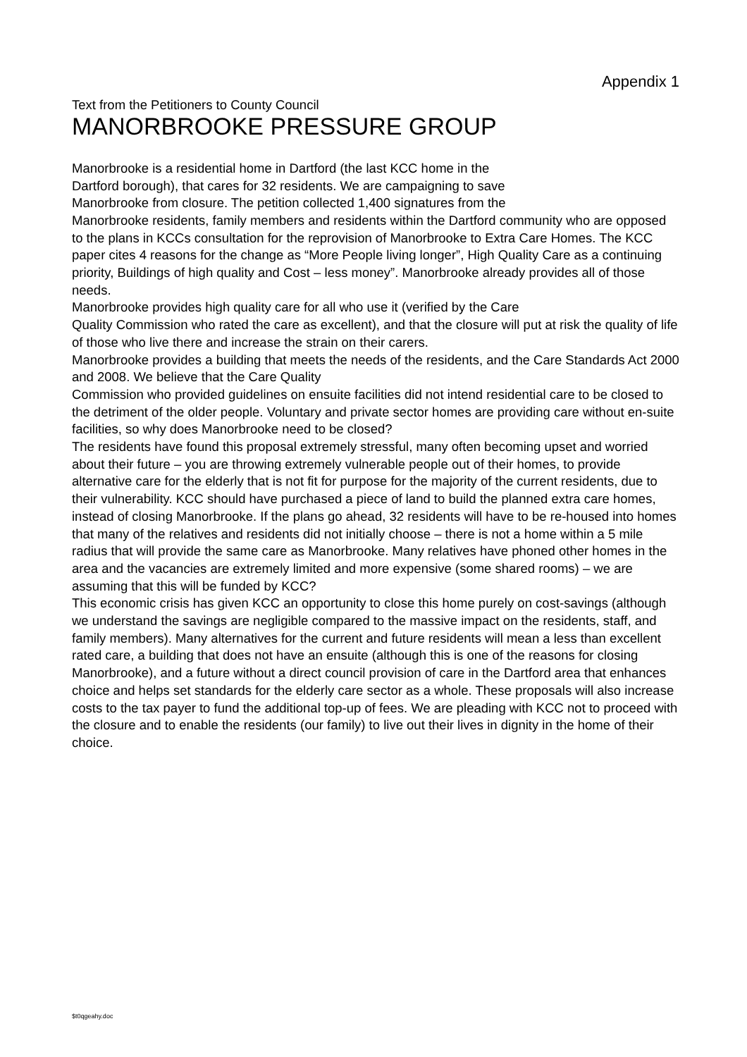Appendix 1
Text from the Petitioners to County Council
MANORBROOKE PRESSURE GROUP
Manorbrooke is a residential home in Dartford (the last KCC home in the
Dartford borough), that cares for 32 residents. We are campaigning to save
Manorbrooke from closure. The petition collected 1,400 signatures from the
Manorbrooke residents, family members and residents within the Dartford community who are opposed to the plans in KCCs consultation for the reprovision of Manorbrooke to Extra Care Homes. The KCC paper cites 4 reasons for the change as “More People living longer”, High Quality Care as a continuing priority, Buildings of high quality and Cost – less money”. Manorbrooke already provides all of those needs.
Manorbrooke provides high quality care for all who use it (verified by the Care
Quality Commission who rated the care as excellent), and that the closure will put at risk the quality of life of those who live there and increase the strain on their carers.
Manorbrooke provides a building that meets the needs of the residents, and the Care Standards Act 2000 and 2008. We believe that the Care Quality
Commission who provided guidelines on ensuite facilities did not intend residential care to be closed to the detriment of the older people. Voluntary and private sector homes are providing care without en-suite facilities, so why does Manorbrooke need to be closed?
The residents have found this proposal extremely stressful, many often becoming upset and worried about their future – you are throwing extremely vulnerable people out of their homes, to provide alternative care for the elderly that is not fit for purpose for the majority of the current residents, due to their vulnerability. KCC should have purchased a piece of land to build the planned extra care homes, instead of closing Manorbrooke. If the plans go ahead, 32 residents will have to be re-housed into homes that many of the relatives and residents did not initially choose – there is not a home within a 5 mile radius that will provide the same care as Manorbrooke. Many relatives have phoned other homes in the area and the vacancies are extremely limited and more expensive (some shared rooms) – we are assuming that this will be funded by KCC?
This economic crisis has given KCC an opportunity to close this home purely on cost-savings (although we understand the savings are negligible compared to the massive impact on the residents, staff, and family members). Many alternatives for the current and future residents will mean a less than excellent rated care, a building that does not have an ensuite (although this is one of the reasons for closing Manorbrooke), and a future without a direct council provision of care in the Dartford area that enhances choice and helps set standards for the elderly care sector as a whole. These proposals will also increase costs to the tax payer to fund the additional top-up of fees. We are pleading with KCC not to proceed with the closure and to enable the residents (our family) to live out their lives in dignity in the home of their choice.
$t0qgeahy.doc